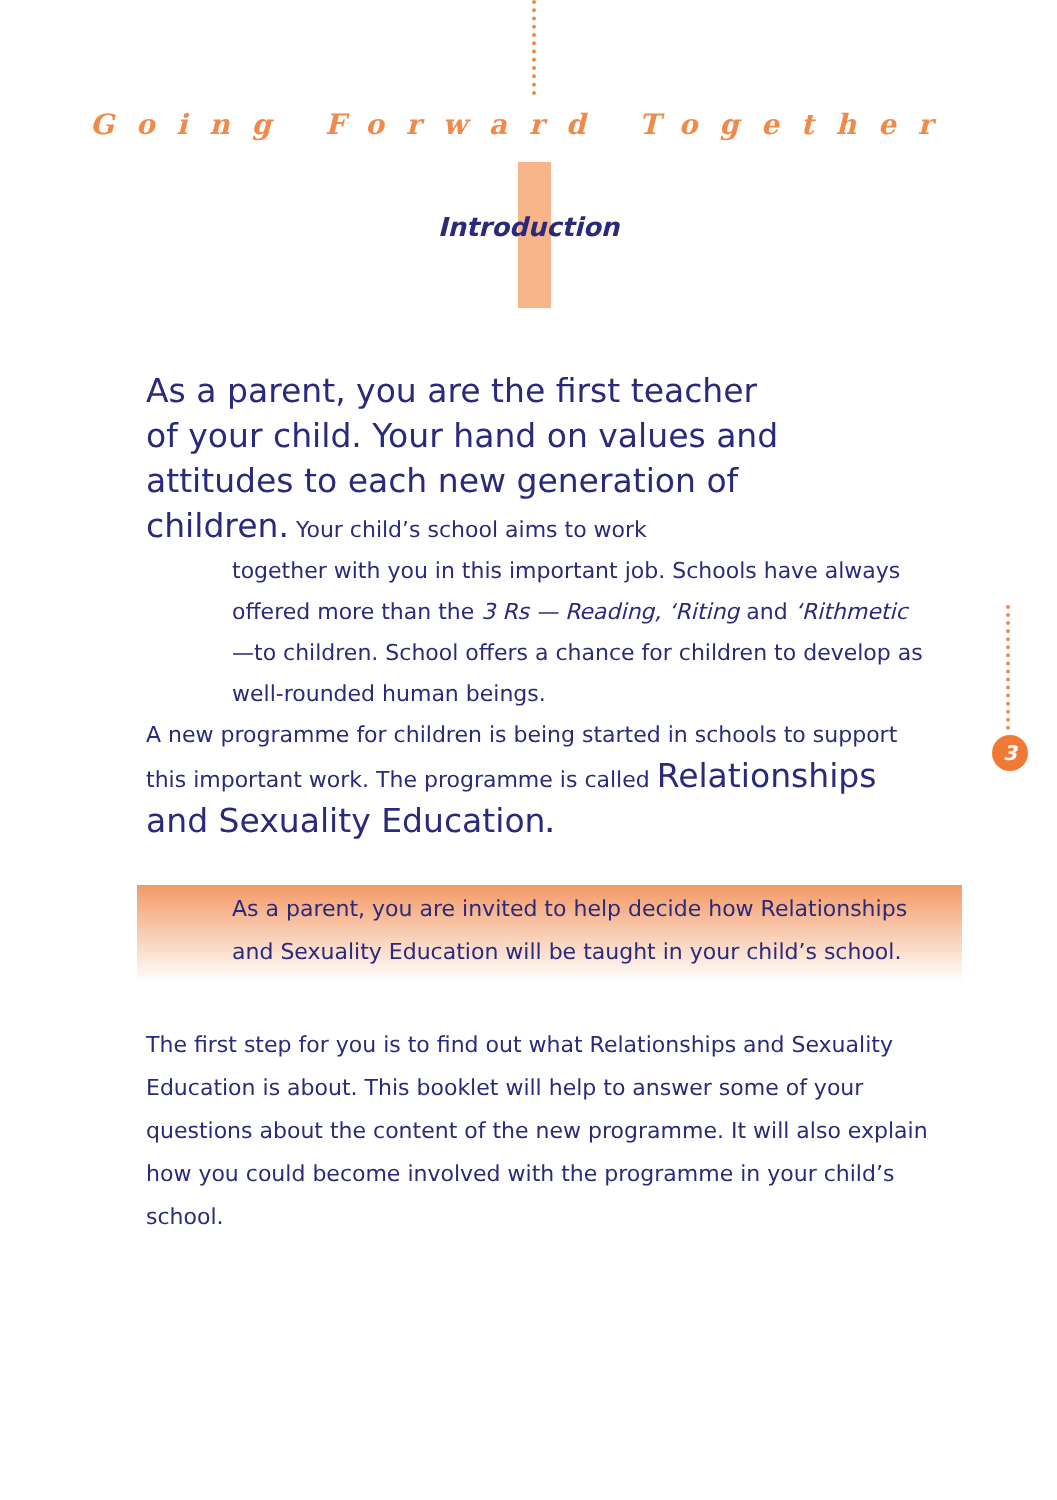Going Forward Together
Introduction
3
As a parent, you are the first teacher
of your child. Your hand on values and
attitudes to each new generation of
children. Your child’s school aims to work
together with you in this important job. Schools have always offered more than the 3 Rs — Reading, ‘Riting and ‘Rithmetic —to children. School offers a chance for children to develop as well-rounded human beings.
A new programme for children is being started in schools to support this important work. The programme is called Relationships and Sexuality Education.
As a parent, you are invited to help decide how Relationships and Sexuality Education will be taught in your child’s school.
The first step for you is to find out what Relationships and Sexuality Education is about. This booklet will help to answer some of your questions about the content of the new programme. It will also explain how you could become involved with the programme in your child’s school.